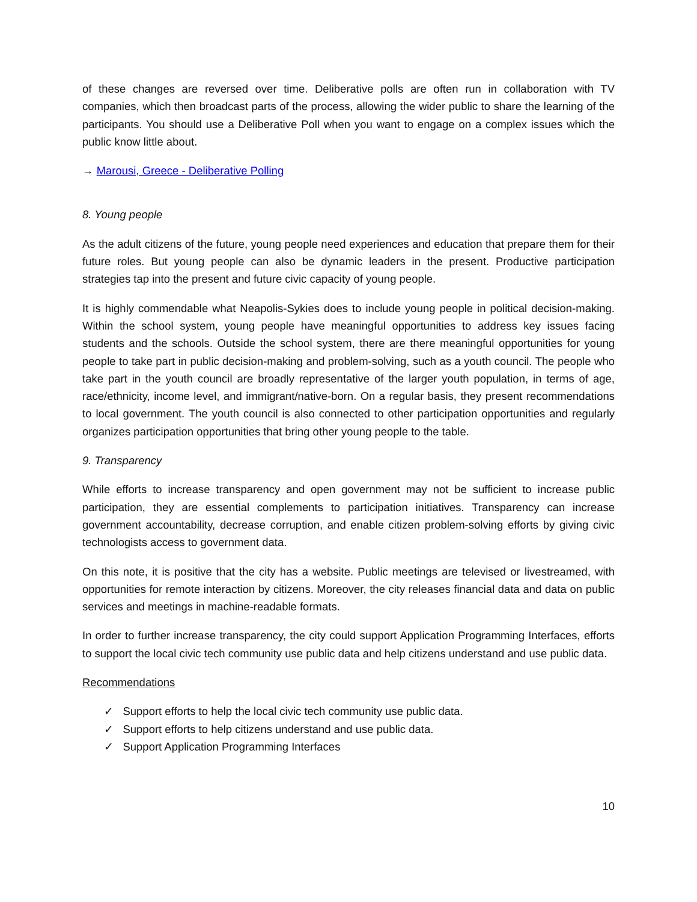of these changes are reversed over time. Deliberative polls are often run in collaboration with TV companies, which then broadcast parts of the process, allowing the wider public to share the learning of the participants. You should use a Deliberative Poll when you want to engage on a complex issues which the public know little about.
→ Marousi, Greece - Deliberative Polling
8. Young people
As the adult citizens of the future, young people need experiences and education that prepare them for their future roles. But young people can also be dynamic leaders in the present. Productive participation strategies tap into the present and future civic capacity of young people.
It is highly commendable what Neapolis-Sykies does to include young people in political decision-making. Within the school system, young people have meaningful opportunities to address key issues facing students and the schools. Outside the school system, there are there meaningful opportunities for young people to take part in public decision-making and problem-solving, such as a youth council. The people who take part in the youth council are broadly representative of the larger youth population, in terms of age, race/ethnicity, income level, and immigrant/native-born. On a regular basis, they present recommendations to local government. The youth council is also connected to other participation opportunities and regularly organizes participation opportunities that bring other young people to the table.
9. Transparency
While efforts to increase transparency and open government may not be sufficient to increase public participation, they are essential complements to participation initiatives. Transparency can increase government accountability, decrease corruption, and enable citizen problem-solving efforts by giving civic technologists access to government data.
On this note, it is positive that the city has a website. Public meetings are televised or livestreamed, with opportunities for remote interaction by citizens. Moreover, the city releases financial data and data on public services and meetings in machine-readable formats.
In order to further increase transparency, the city could support Application Programming Interfaces, efforts to support the local civic tech community use public data and help citizens understand and use public data.
Recommendations
✓ Support efforts to help the local civic tech community use public data.
✓ Support efforts to help citizens understand and use public data.
✓ Support Application Programming Interfaces
10